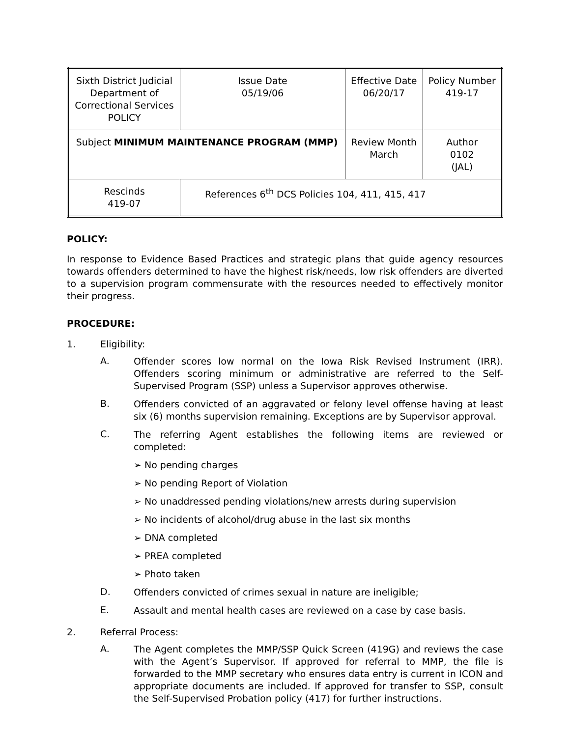| Sixth District Judicial Department of Correctional Services POLICY | | Issue Date 05/19/06 | Effective Date 06/20/17 | Policy Number 419-17 |
| Subject MINIMUM MAINTENANCE PROGRAM (MMP) | | | Review Month March | Author 0102 (JAL) |
| Rescinds 419-07 | References 6<sup>th</sup> DCS Policies 104, 411, 415, 417 | | | |
POLICY:
In response to Evidence Based Practices and strategic plans that guide agency resources towards offenders determined to have the highest risk/needs, low risk offenders are diverted to a supervision program commensurate with the resources needed to effectively monitor their progress.
PROCEDURE:
1. Eligibility:
A. Offender scores low normal on the Iowa Risk Revised Instrument (IRR). Offenders scoring minimum or administrative are referred to the Self-Supervised Program (SSP) unless a Supervisor approves otherwise.
B. Offenders convicted of an aggravated or felony level offense having at least six (6) months supervision remaining. Exceptions are by Supervisor approval.
C. The referring Agent establishes the following items are reviewed or completed:
➢ No pending charges
➢ No pending Report of Violation
➢ No unaddressed pending violations/new arrests during supervision
➢ No incidents of alcohol/drug abuse in the last six months
➢ DNA completed
➢ PREA completed
➢ Photo taken
D. Offenders convicted of crimes sexual in nature are ineligible;
E. Assault and mental health cases are reviewed on a case by case basis.
2. Referral Process:
A. The Agent completes the MMP/SSP Quick Screen (419G) and reviews the case with the Agent’s Supervisor. If approved for referral to MMP, the file is forwarded to the MMP secretary who ensures data entry is current in ICON and appropriate documents are included. If approved for transfer to SSP, consult the Self-Supervised Probation policy (417) for further instructions.